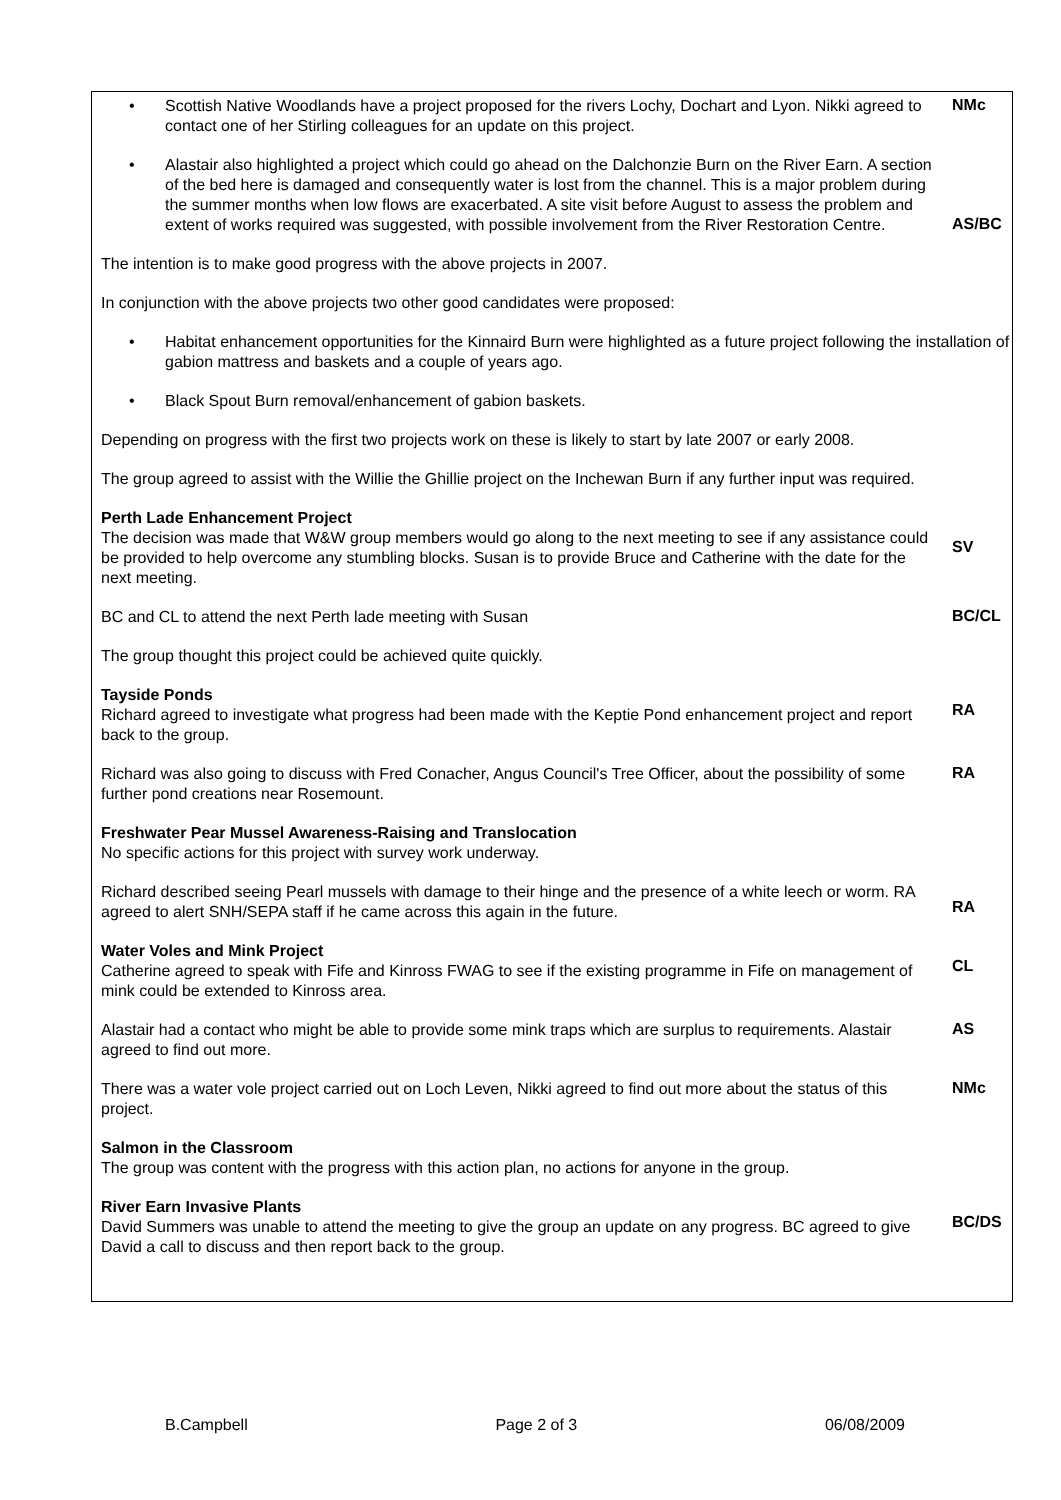| • Scottish Native Woodlands have a project proposed for the rivers Lochy, Dochart and Lyon. Nikki agreed to contact one of her Stirling colleagues for an update on this project. NMc • Alastair also highlighted a project which could go ahead on the Dalchonzie Burn on the River Earn. A section of the bed here is damaged and consequently water is lost from the channel. This is a major problem during the summer months when low flows are exacerbated. A site visit before August to assess the problem and extent of works required was suggested, with possible involvement from the River Restoration Centre. AS/BC The intention is to make good progress with the above projects in 2007. In conjunction with the above projects two other good candidates were proposed: • Habitat enhancement opportunities for the Kinnaird Burn were highlighted as a future project following the installation of gabion mattress and baskets and a couple of years ago. • Black Spout Burn removal/enhancement of gabion baskets. Depending on progress with the first two projects work on these is likely to start by late 2007 or early 2008. The group agreed to assist with the Willie the Ghillie project on the Inchewan Burn if any further input was required. Perth Lade Enhancement Project The decision was made that W&W group members would go along to the next meeting to see if any assistance could be provided to help overcome any stumbling blocks. Susan is to provide Bruce and Catherine with the date for the next meeting. SV BC and CL to attend the next Perth lade meeting with Susan BC/CL The group thought this project could be achieved quite quickly. Tayside Ponds Richard agreed to investigate what progress had been made with the Keptie Pond enhancement project and report back to the group. RA Richard was also going to discuss with Fred Conacher, Angus Council's Tree Officer, about the possibility of some further pond creations near Rosemount. RA Freshwater Pear Mussel Awareness-Raising and Translocation No specific actions for this project with survey work underway. Richard described seeing Pearl mussels with damage to their hinge and the presence of a white leech or worm. RA agreed to alert SNH/SEPA staff if he came across this again in the future. RA Water Voles and Mink Project Catherine agreed to speak with Fife and Kinross FWAG to see if the existing programme in Fife on management of mink could be extended to Kinross area. CL Alastair had a contact who might be able to provide some mink traps which are surplus to requirements. Alastair agreed to find out more. AS There was a water vole project carried out on Loch Leven, Nikki agreed to find out more about the status of this project. NMc Salmon in the Classroom The group was content with the progress with this action plan, no actions for anyone in the group. River Earn Invasive Plants David Summers was unable to attend the meeting to give the group an update on any progress. BC agreed to give David a call to discuss and then report back to the group. BC/DS |
B.Campbell Page 2 of 3 06/08/2009